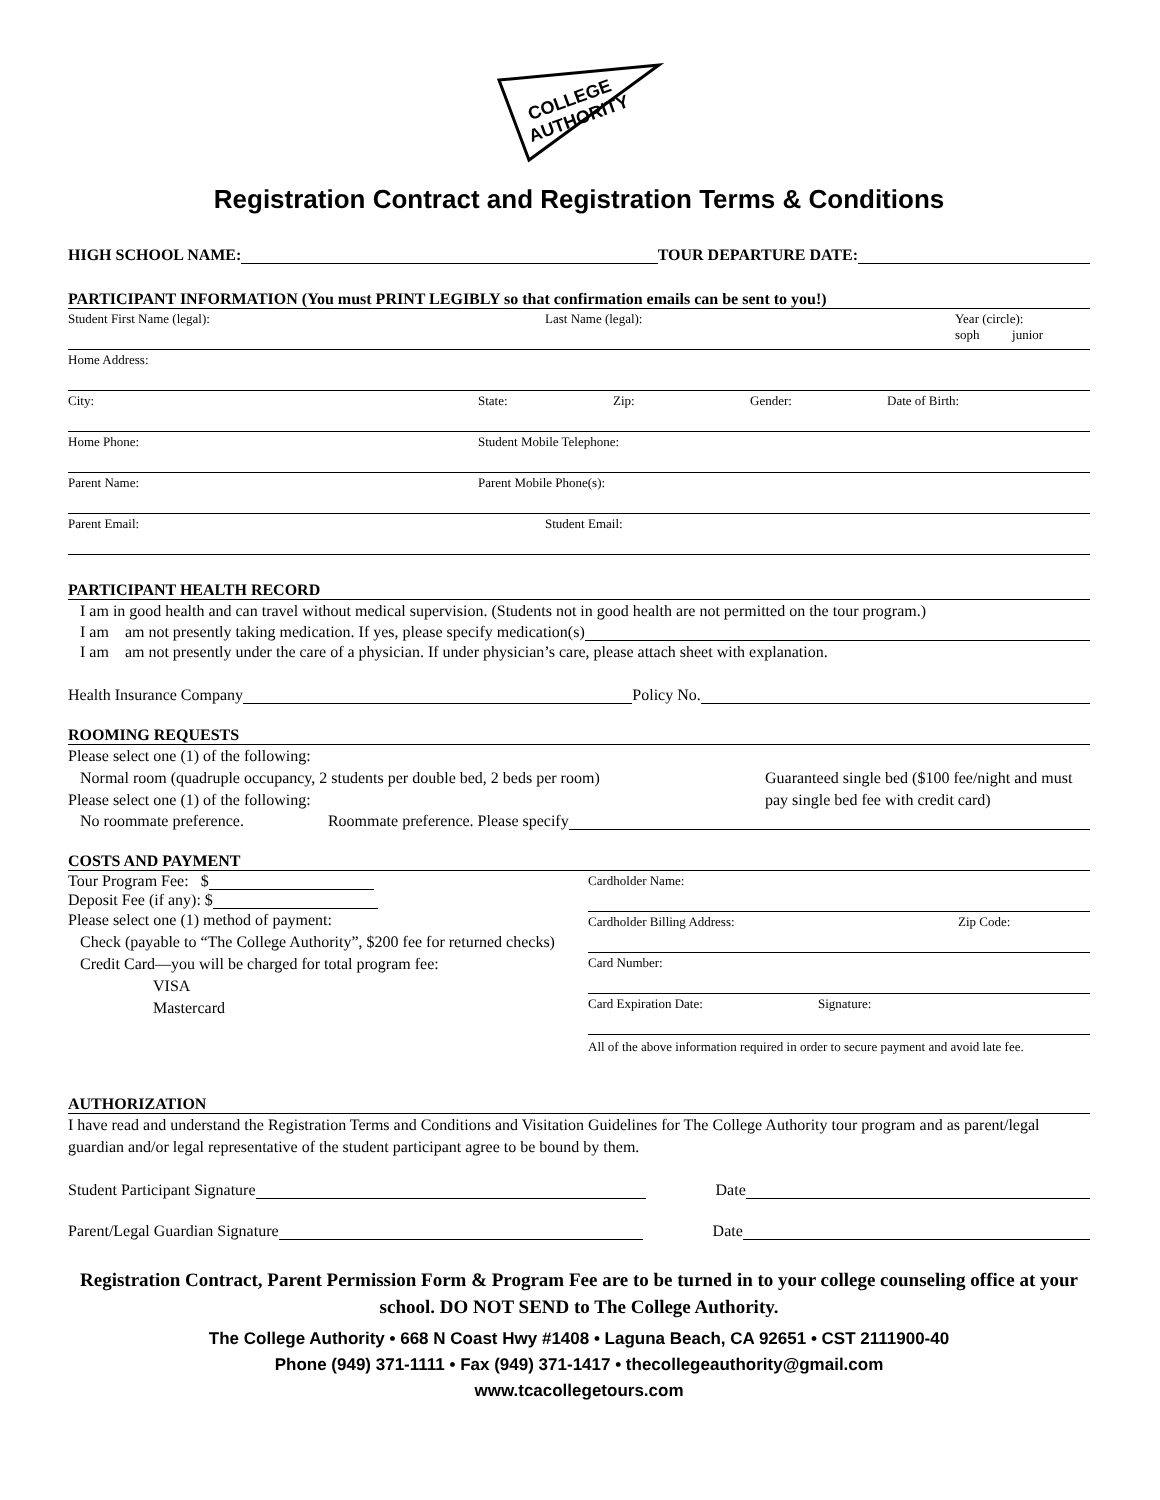COLLEGE
AUTHORITY
Registration Contract and Registration Terms & Conditions
HIGH SCHOOL NAME: TOUR DEPARTURE DATE:
PARTICIPANT INFORMATION (You must PRINT LEGIBLY so that confirmation emails can be sent to you!)
Student First Name (legal): Last Name (legal): Year (circle):
soph junior
Home Address:
City: State: Zip: Gender: Date of Birth:
Home Phone: Student Mobile Telephone:
Parent Name: Parent Mobile Phone(s):
Parent Email: Student Email:
PARTICIPANT HEALTH RECORD
I am in good health and can travel without medical supervision. (Students not in good health are not permitted on the tour program.)
I am am not presently taking medication. If yes, please specify medication(s)
I am am not presently under the care of a physician. If under physician’s care, please attach sheet with explanation.
Health Insurance Company Policy No.
ROOMING REQUESTS
Please select one (1) of the following:
Normal room (quadruple occupancy, 2 students per double bed, 2 beds per room)
Please select one (1) of the following:
Guaranteed single bed ($100 fee/night and must pay single bed fee with credit card)
No roommate preference. Roommate preference. Please specify
COSTS AND PAYMENT
Tour Program Fee: $
Deposit Fee (if any): $
Please select one (1) method of payment:
Check (payable to “The College Authority”, $200 fee for returned checks)
Credit Card—you will be charged for total program fee:
VISA
Mastercard
Cardholder Name:
Cardholder Billing Address: Zip Code:
Card Number:
Card Expiration Date: Signature:
All of the above information required in order to secure payment and avoid late fee.
AUTHORIZATION
I have read and understand the Registration Terms and Conditions and Visitation Guidelines for The College Authority tour program and as parent/legal guardian and/or legal representative of the student participant agree to be bound by them.
Student Participant Signature Date
Parent/Legal Guardian Signature Date
Registration Contract, Parent Permission Form & Program Fee are to be turned in to your college counseling office at your school. DO NOT SEND to The College Authority.
The College Authority • 668 N Coast Hwy #1408 • Laguna Beach, CA 92651 • CST 2111900-40
Phone (949) 371-1111 • Fax (949) 371-1417 • thecollegeauthority@gmail.com
www.tcacollegetours.com